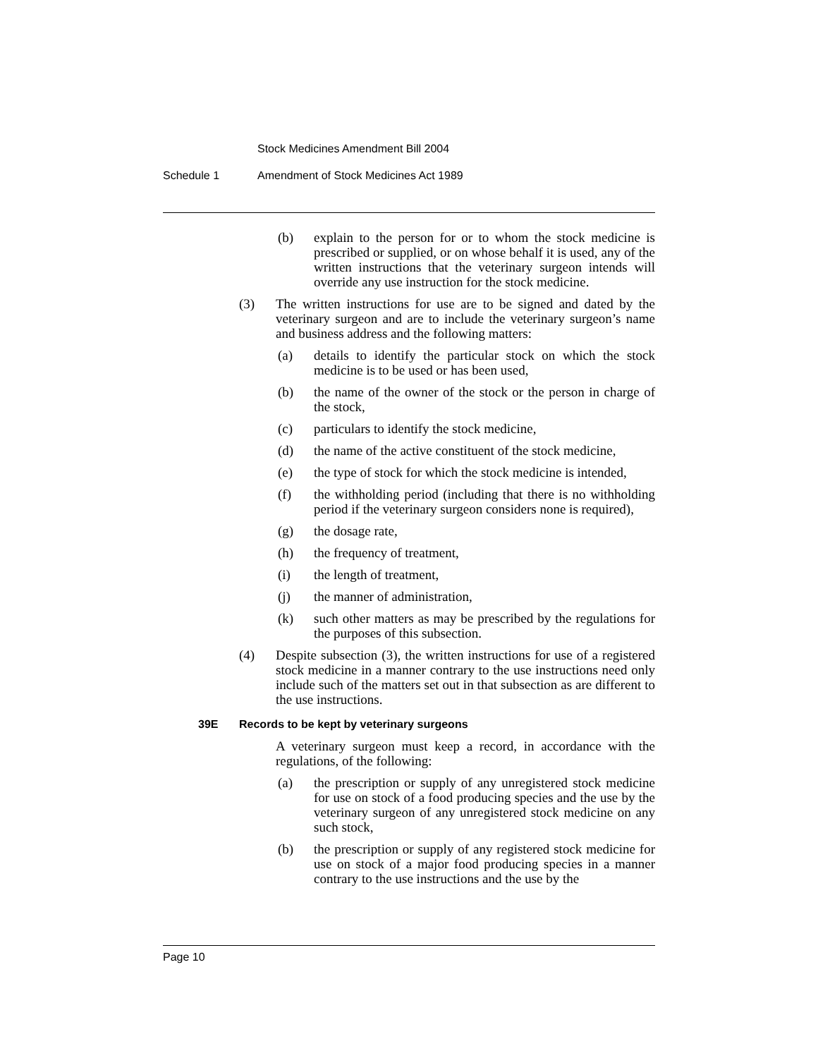Stock Medicines Amendment Bill 2004
Schedule 1 Amendment of Stock Medicines Act 1989
(b) explain to the person for or to whom the stock medicine is prescribed or supplied, or on whose behalf it is used, any of the written instructions that the veterinary surgeon intends will override any use instruction for the stock medicine.
(3) The written instructions for use are to be signed and dated by the veterinary surgeon and are to include the veterinary surgeon’s name and business address and the following matters:
(a) details to identify the particular stock on which the stock medicine is to be used or has been used,
(b) the name of the owner of the stock or the person in charge of the stock,
(c) particulars to identify the stock medicine,
(d) the name of the active constituent of the stock medicine,
(e) the type of stock for which the stock medicine is intended,
(f) the withholding period (including that there is no withholding period if the veterinary surgeon considers none is required),
(g) the dosage rate,
(h) the frequency of treatment,
(i) the length of treatment,
(j) the manner of administration,
(k) such other matters as may be prescribed by the regulations for the purposes of this subsection.
(4) Despite subsection (3), the written instructions for use of a registered stock medicine in a manner contrary to the use instructions need only include such of the matters set out in that subsection as are different to the use instructions.
39E Records to be kept by veterinary surgeons
A veterinary surgeon must keep a record, in accordance with the regulations, of the following:
(a) the prescription or supply of any unregistered stock medicine for use on stock of a food producing species and the use by the veterinary surgeon of any unregistered stock medicine on any such stock,
(b) the prescription or supply of any registered stock medicine for use on stock of a major food producing species in a manner contrary to the use instructions and the use by the
Page 10